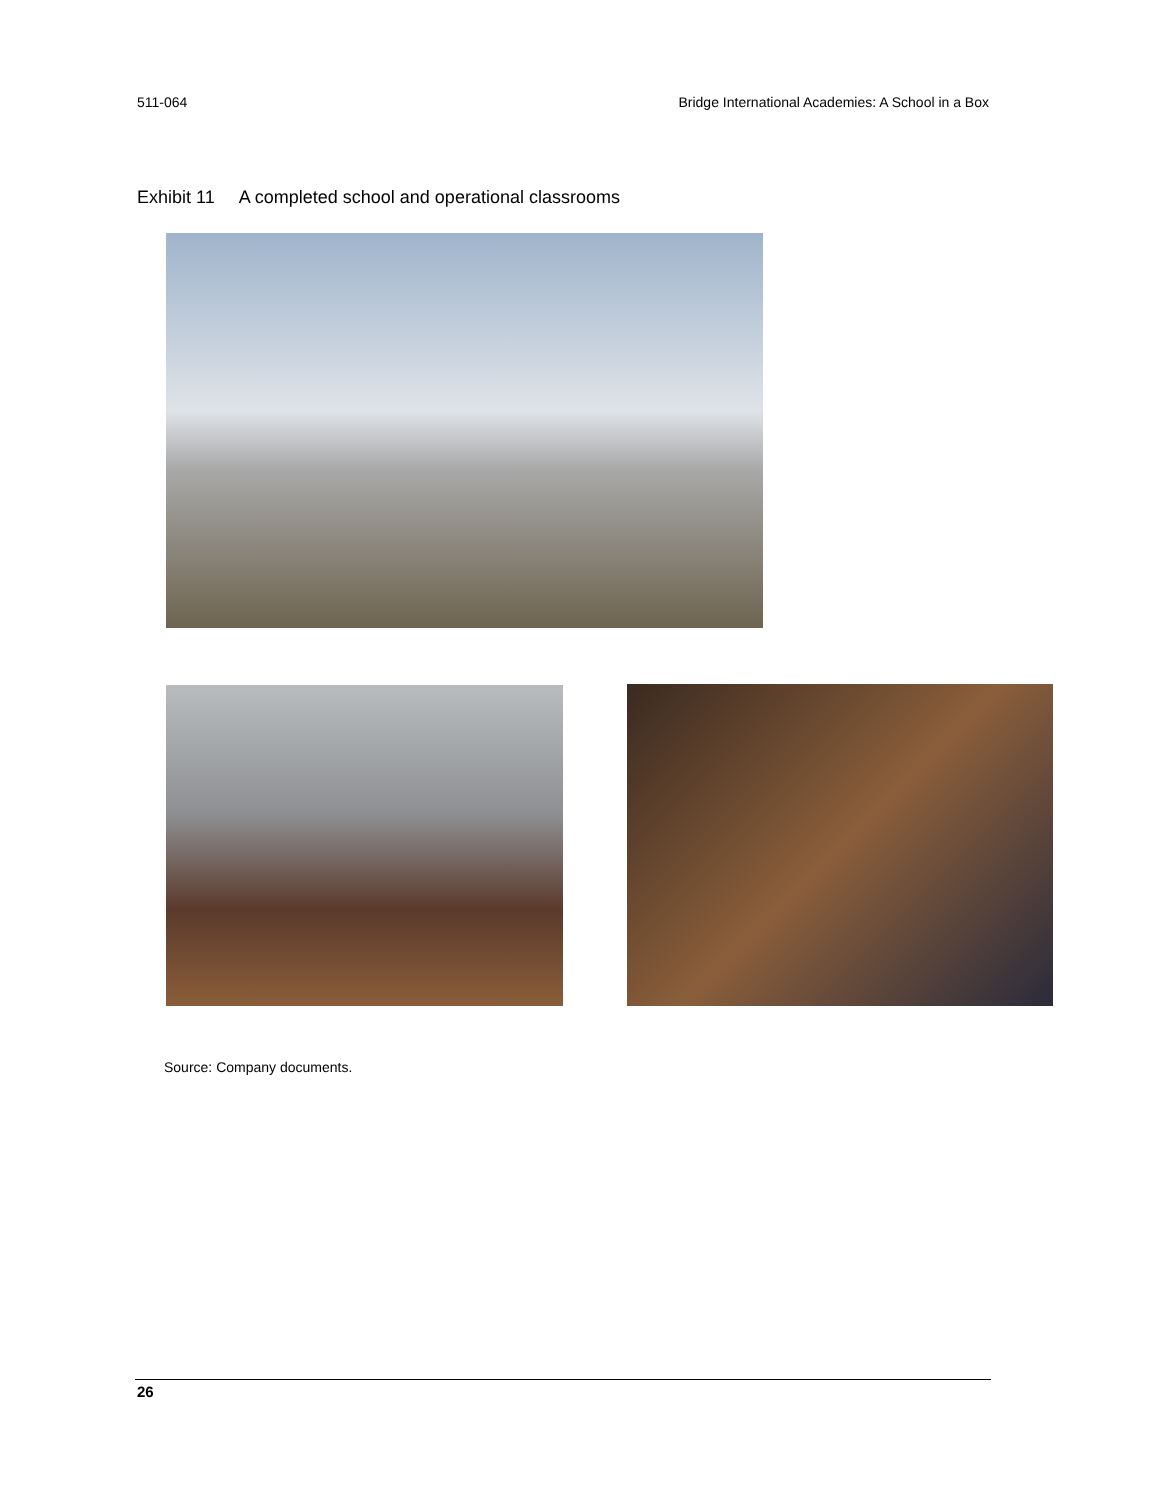511-064 Bridge International Academies: A School in a Box
Exhibit 11 A completed school and operational classrooms
Source: Company documents.
26